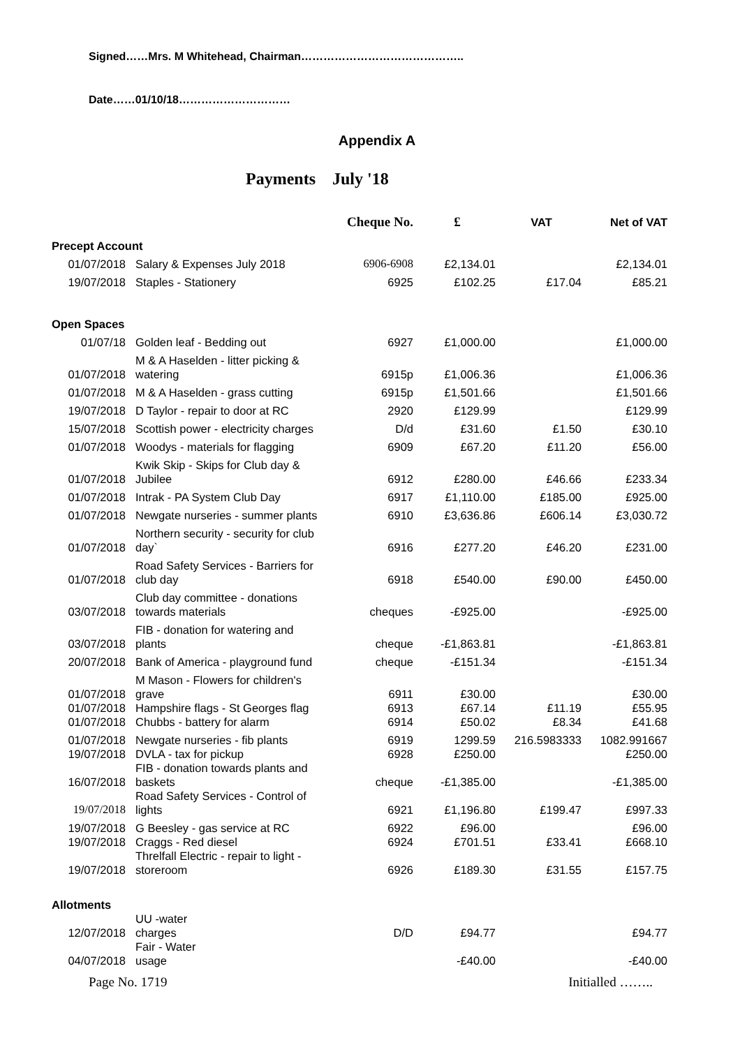Signed……Mrs. M Whitehead, Chairman……………………………………..
Date……01/10/18…………………………
Appendix A
Payments July '18
| | | Cheque No. | £ | VAT | Net of VAT |
| --- | --- | --- | --- | --- | --- |
| Precept Account | | | | | |
| 01/07/2018 | Salary & Expenses July 2018 | 6906-6908 | £2,134.01 | | £2,134.01 |
| 19/07/2018 | Staples - Stationery | 6925 | £102.25 | £17.04 | £85.21 |
| Open Spaces | | | | | |
| 01/07/18 | Golden leaf - Bedding out | 6927 | £1,000.00 | | £1,000.00 |
| 01/07/2018 | M & A Haselden - litter picking & watering | 6915p | £1,006.36 | | £1,006.36 |
| 01/07/2018 | M & A Haselden - grass cutting | 6915p | £1,501.66 | | £1,501.66 |
| 19/07/2018 | D Taylor - repair to door at RC | 2920 | £129.99 | | £129.99 |
| 15/07/2018 | Scottish power - electricity charges | D/d | £31.60 | £1.50 | £30.10 |
| 01/07/2018 | Woodys - materials for flagging | 6909 | £67.20 | £11.20 | £56.00 |
| 01/07/2018 | Kwik Skip - Skips for Club day & Jubilee | 6912 | £280.00 | £46.66 | £233.34 |
| 01/07/2018 | Intrak - PA System Club Day | 6917 | £1,110.00 | £185.00 | £925.00 |
| 01/07/2018 | Newgate nurseries - summer plants | 6910 | £3,636.86 | £606.14 | £3,030.72 |
| 01/07/2018 | Northern security - security for club day` | 6916 | £277.20 | £46.20 | £231.00 |
| 01/07/2018 | Road Safety Services - Barriers for club day | 6918 | £540.00 | £90.00 | £450.00 |
| 03/07/2018 | Club day committee - donations towards materials | cheques | -£925.00 | | -£925.00 |
| 03/07/2018 | FIB - donation for watering and plants | cheque | -£1,863.81 | | -£1,863.81 |
| 20/07/2018 | Bank of America - playground fund | cheque | -£151.34 | | -£151.34 |
| 01/07/2018 | M Mason - Flowers for children's grave | 6911 | £30.00 | | £30.00 |
| 01/07/2018 | Hampshire flags - St Georges flag | 6913 | £67.14 | £11.19 | £55.95 |
| 01/07/2018 | Chubbs - battery for alarm | 6914 | £50.02 | £8.34 | £41.68 |
| 01/07/2018 | Newgate nurseries - fib plants | 6919 | 1299.59 | 216.5983333 | 1082.991667 |
| 19/07/2018 | DVLA - tax for pickup | 6928 | £250.00 | | £250.00 |
| 16/07/2018 | FIB - donation towards plants and baskets | cheque | -£1,385.00 | | -£1,385.00 |
| 19/07/2018 | Road Safety Services - Control of lights | 6921 | £1,196.80 | £199.47 | £997.33 |
| 19/07/2018 | G Beesley - gas service at RC | 6922 | £96.00 | | £96.00 |
| 19/07/2018 | Craggs - Red diesel | 6924 | £701.51 | £33.41 | £668.10 |
| 19/07/2018 | Threlfall Electric - repair to light - storeroom | 6926 | £189.30 | £31.55 | £157.75 |
| Allotments | | | | | |
| 12/07/2018 | UU -water charges | D/D | £94.77 | | £94.77 |
| 04/07/2018 | Fair - Water usage | | -£40.00 | | -£40.00 |
Page No. 1719 Initialled ……..